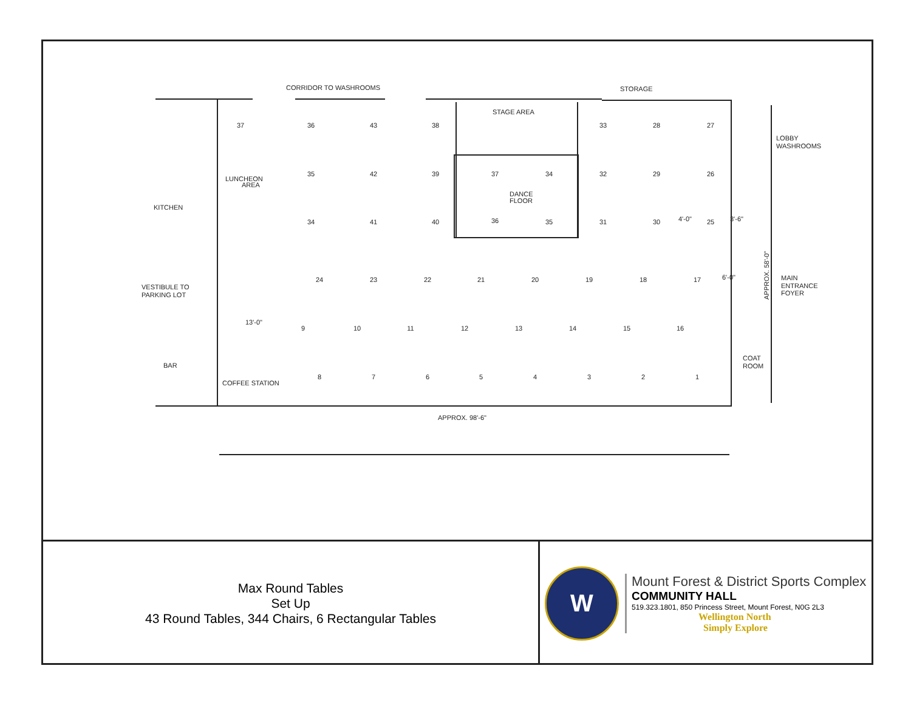CORRIDOR TO WASHROOMS
STORAGE
STAGE AREA
DANCE
FLOOR
KITCHEN
LUNCHEON
AREA
VESTIBULE TO
PARKING LOT
BAR
COFFEE STATION
LOBBY
WASHROOMS
MAIN
ENTRANCE
FOYER
COAT
ROOM
APPROX. 98'-6"
APPROX. 58'-0"
13'-0"
4'-0"
3'-6"
6'-0"
37
36
43
38
33
28
27
35
42
39
37
34
32
29
26
34
41
40
36
35
31
30
25
24
23
22
21
20
19
18
17
9
10
11
12
13
14
15
16
8
7
6
5
4
3
2
1
Max Round Tables
Set Up
43 Round Tables, 344 Chairs, 6 Rectangular Tables
W
Mount Forest & District Sports Complex
COMMUNITY HALL
519.323.1801, 850 Princess Street, Mount Forest, N0G 2L3
Wellington North
Simply Explore